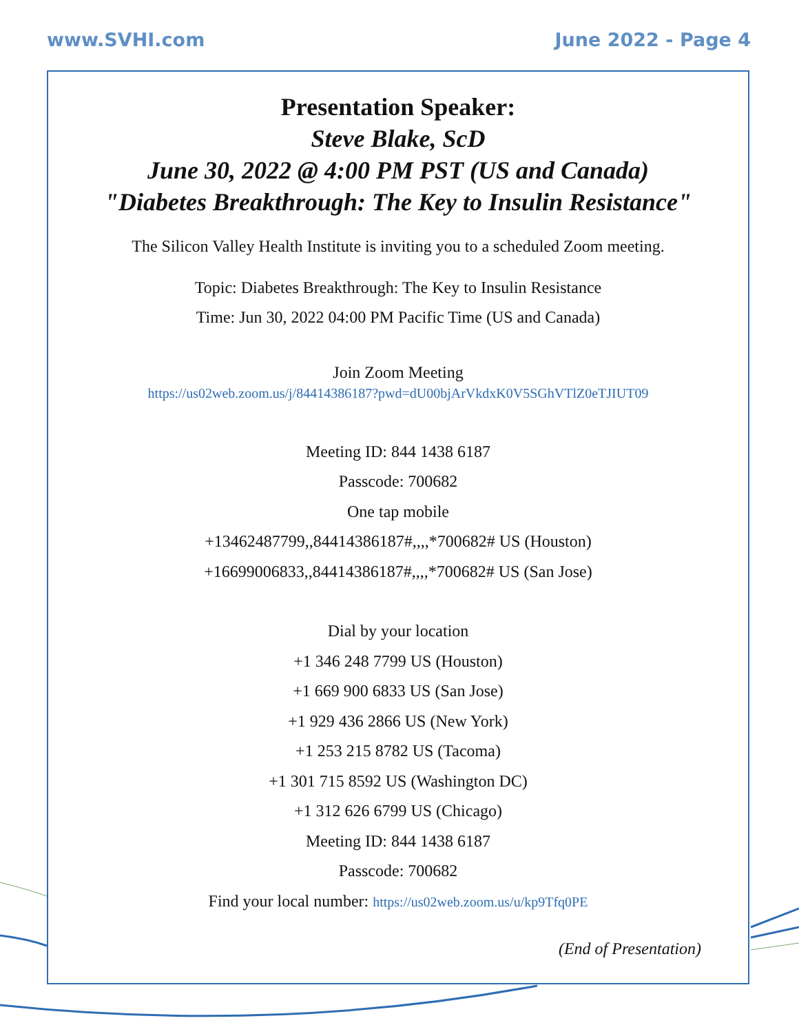www.SVHI.com June 2022 - Page 4
Presentation Speaker:
Steve Blake, ScD
June 30, 2022 @ 4:00 PM PST (US and Canada)
"Diabetes Breakthrough: The Key to Insulin Resistance"
The Silicon Valley Health Institute is inviting you to a scheduled Zoom meeting.
Topic: Diabetes Breakthrough: The Key to Insulin Resistance
Time: Jun 30, 2022 04:00 PM Pacific Time (US and Canada)
Join Zoom Meeting
https://us02web.zoom.us/j/84414386187?pwd=dU00bjArVkdxK0V5SGhVTlZ0eTJIUT09
Meeting ID: 844 1438 6187
Passcode: 700682
One tap mobile
+13462487799,,84414386187#,,,,*700682# US (Houston)
+16699006833,,84414386187#,,,,*700682# US (San Jose)
Dial by your location
+1 346 248 7799 US (Houston)
+1 669 900 6833 US (San Jose)
+1 929 436 2866 US (New York)
+1 253 215 8782 US (Tacoma)
+1 301 715 8592 US (Washington DC)
+1 312 626 6799 US (Chicago)
Meeting ID: 844 1438 6187
Passcode: 700682
Find your local number: https://us02web.zoom.us/u/kp9Tfq0PE
(End of Presentation)